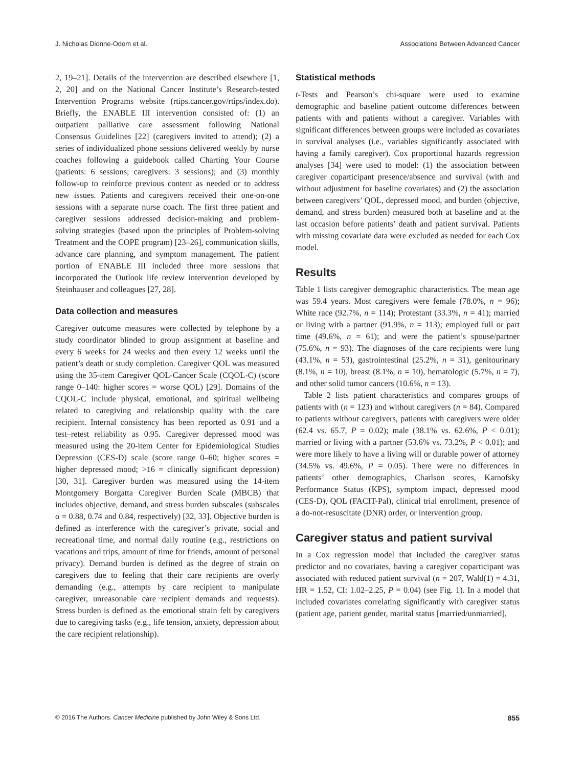J. Nicholas Dionne-Odom et al. Associations Between Advanced Cancer
2, 19–21]. Details of the intervention are described elsewhere [1, 2, 20] and on the National Cancer Institute’s Research-tested Intervention Programs website (rtips.cancer.gov/rtips/index.do). Briefly, the ENABLE III intervention consisted of: (1) an outpatient palliative care assessment following National Consensus Guidelines [22] (caregivers invited to attend); (2) a series of individualized phone sessions delivered weekly by nurse coaches following a guidebook called Charting Your Course (patients: 6 sessions; caregivers: 3 sessions); and (3) monthly follow-up to reinforce previous content as needed or to address new issues. Patients and caregivers received their one-on-one sessions with a separate nurse coach. The first three patient and caregiver sessions addressed decision-making and problem-solving strategies (based upon the principles of Problem-solving Treatment and the COPE program) [23–26], communication skills, advance care planning, and symptom management. The patient portion of ENABLE III included three more sessions that incorporated the Outlook life review intervention developed by Steinhauser and colleagues [27, 28].
Data collection and measures
Caregiver outcome measures were collected by telephone by a study coordinator blinded to group assignment at baseline and every 6 weeks for 24 weeks and then every 12 weeks until the patient’s death or study completion. Caregiver QOL was measured using the 35-item Caregiver QOL-Cancer Scale (CQOL-C) (score range 0–140: higher scores = worse QOL) [29]. Domains of the CQOL-C include physical, emotional, and spiritual wellbeing related to caregiving and relationship quality with the care recipient. Internal consistency has been reported as 0.91 and a test–retest reliability as 0.95. Caregiver depressed mood was measured using the 20-item Center for Epidemiological Studies Depression (CES-D) scale (score range 0–60; higher scores = higher depressed mood; >16 = clinically significant depression) [30, 31]. Caregiver burden was measured using the 14-item Montgomery Borgatta Caregiver Burden Scale (MBCB) that includes objective, demand, and stress burden subscales (subscales α = 0.88, 0.74 and 0.84, respectively) [32, 33]. Objective burden is defined as interference with the caregiver’s private, social and recreational time, and normal daily routine (e.g., restrictions on vacations and trips, amount of time for friends, amount of personal privacy). Demand burden is defined as the degree of strain on caregivers due to feeling that their care recipients are overly demanding (e.g., attempts by care recipient to manipulate caregiver, unreasonable care recipient demands and requests). Stress burden is defined as the emotional strain felt by caregivers due to caregiving tasks (e.g., life tension, anxiety, depression about the care recipient relationship).
Statistical methods
t-Tests and Pearson’s chi-square were used to examine demographic and baseline patient outcome differences between patients with and patients without a caregiver. Variables with significant differences between groups were included as covariates in survival analyses (i.e., variables significantly associated with having a family caregiver). Cox proportional hazards regression analyses [34] were used to model: (1) the association between caregiver coparticipant presence/absence and survival (with and without adjustment for baseline covariates) and (2) the association between caregivers’ QOL, depressed mood, and burden (objective, demand, and stress burden) measured both at baseline and at the last occasion before patients’ death and patient survival. Patients with missing covariate data were excluded as needed for each Cox model.
Results
Table 1 lists caregiver demographic characteristics. The mean age was 59.4 years. Most caregivers were female (78.0%, n = 96); White race (92.7%, n = 114); Protestant (33.3%, n = 41); married or living with a partner (91.9%, n = 113); employed full or part time (49.6%, n = 61); and were the patient’s spouse/partner (75.6%, n = 93). The diagnoses of the care recipients were lung (43.1%, n = 53), gastrointestinal (25.2%, n = 31), genitourinary (8.1%, n = 10), breast (8.1%, n = 10), hematologic (5.7%, n = 7), and other solid tumor cancers (10.6%, n = 13).
Table 2 lists patient characteristics and compares groups of patients with (n = 123) and without caregivers (n = 84). Compared to patients without caregivers, patients with caregivers were older (62.4 vs. 65.7, P = 0.02); male (38.1% vs. 62.6%, P < 0.01); married or living with a partner (53.6% vs. 73.2%, P < 0.01); and were more likely to have a living will or durable power of attorney (34.5% vs. 49.6%, P = 0.05). There were no differences in patients’ other demographics, Charlson scores, Karnofsky Performance Status (KPS), symptom impact, depressed mood (CES-D), QOL (FACIT-Pal), clinical trial enrollment, presence of a do-not-resuscitate (DNR) order, or intervention group.
Caregiver status and patient survival
In a Cox regression model that included the caregiver status predictor and no covariates, having a caregiver coparticipant was associated with reduced patient survival (n = 207, Wald(1) = 4.31, HR = 1.52, CI: 1.02–2.25, P = 0.04) (see Fig. 1). In a model that included covariates correlating significantly with caregiver status (patient age, patient gender, marital status [married/unmarried],
© 2016 The Authors. Cancer Medicine published by John Wiley & Sons Ltd. 855